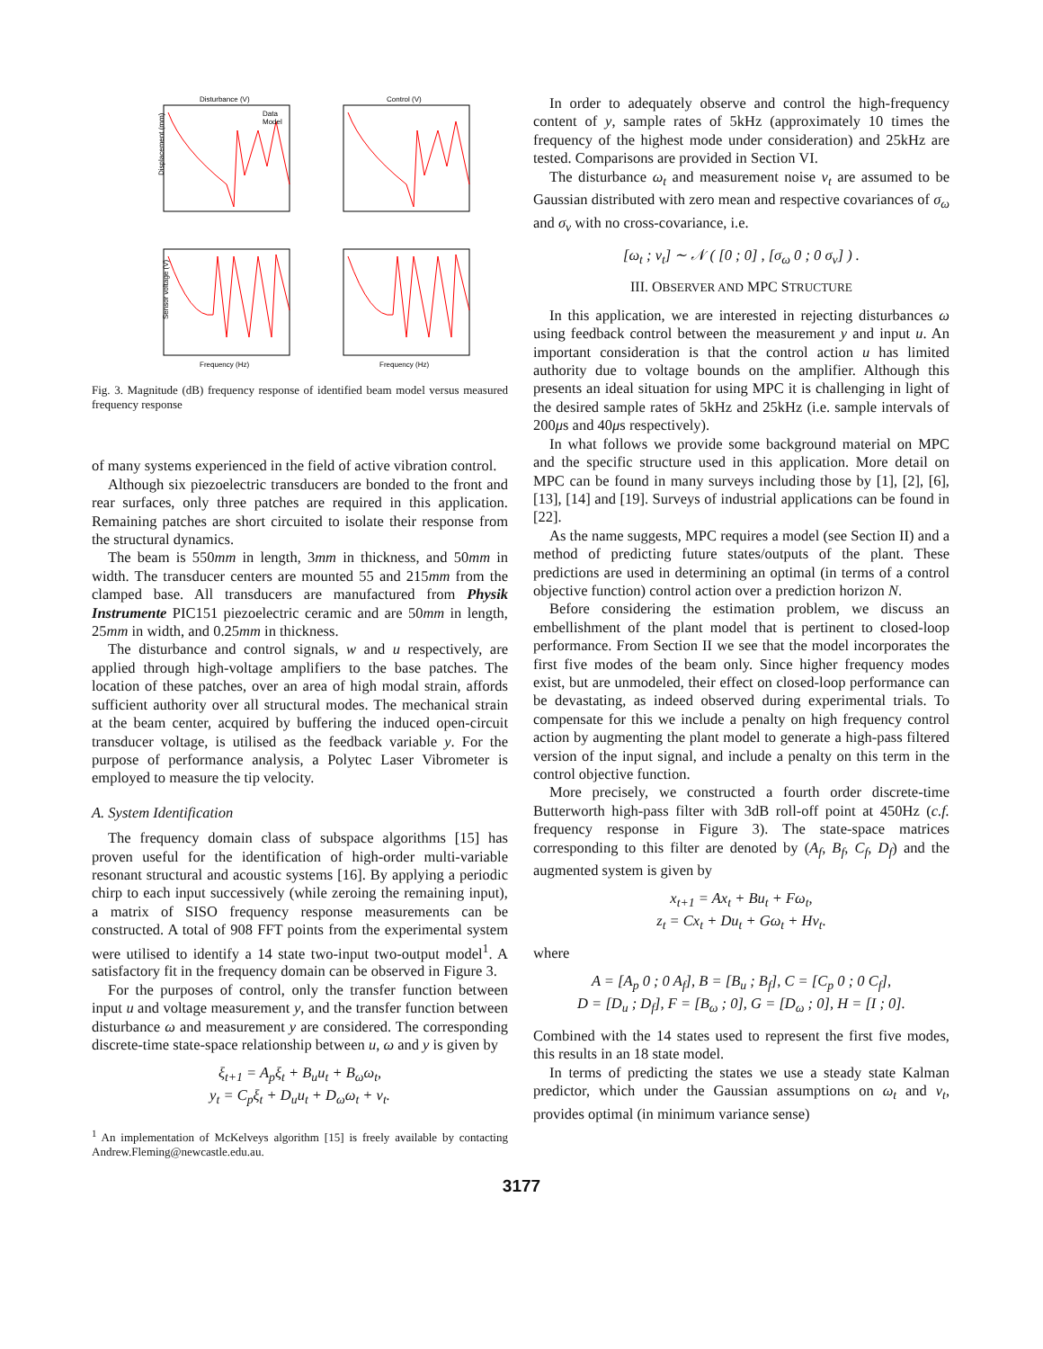Disturbance (V)
Control (V)
Data
Model
Displacement (mm)
Sensor voltage (V)
Frequency (Hz)
Frequency (Hz)
Fig. 3. Magnitude (dB) frequency response of identified beam model versus measured frequency response
of many systems experienced in the field of active vibration control.
Although six piezoelectric transducers are bonded to the front and rear surfaces, only three patches are required in this application. Remaining patches are short circuited to isolate their response from the structural dynamics.
The beam is 550mm in length, 3mm in thickness, and 50mm in width. The transducer centers are mounted 55 and 215mm from the clamped base. All transducers are manufactured from Physik Instrumente PIC151 piezoelectric ceramic and are 50mm in length, 25mm in width, and 0.25mm in thickness.
The disturbance and control signals, w and u respectively, are applied through high-voltage amplifiers to the base patches. The location of these patches, over an area of high modal strain, affords sufficient authority over all structural modes. The mechanical strain at the beam center, acquired by buffering the induced open-circuit transducer voltage, is utilised as the feedback variable y. For the purpose of performance analysis, a Polytec Laser Vibrometer is employed to measure the tip velocity.
A. System Identification
The frequency domain class of subspace algorithms [15] has proven useful for the identification of high-order multi-variable resonant structural and acoustic systems [16]. By applying a periodic chirp to each input successively (while zeroing the remaining input), a matrix of SISO frequency response measurements can be constructed. A total of 908 FFT points from the experimental system were utilised to identify a 14 state two-input two-output model<sup>1</sup>. A satisfactory fit in the frequency domain can be observed in Figure 3.
For the purposes of control, only the transfer function between input u and voltage measurement y, and the transfer function between disturbance ω and measurement y are considered. The corresponding discrete-time state-space relationship between u, ω and y is given by
ξ<sub>t+1</sub> = A<sub>p</sub>ξ<sub>t</sub> + B<sub>u</sub>u<sub>t</sub> + B<sub>ω</sub>ω<sub>t</sub>,
y<sub>t</sub> = C<sub>p</sub>ξ<sub>t</sub> + D<sub>u</sub>u<sub>t</sub> + D<sub>ω</sub>ω<sub>t</sub> + ν<sub>t</sub>.
<sup>1</sup> An implementation of McKelveys algorithm [15] is freely available by contacting Andrew.Fleming@newcastle.edu.au.
In order to adequately observe and control the high-frequency content of y, sample rates of 5kHz (approximately 10 times the frequency of the highest mode under consideration) and 25kHz are tested. Comparisons are provided in Section VI.
The disturbance ω<sub>t</sub> and measurement noise ν<sub>t</sub> are assumed to be Gaussian distributed with zero mean and respective covariances of σ<sub>ω</sub> and σ<sub>ν</sub> with no cross-covariance, i.e.
[ω<sub>t</sub> ; ν<sub>t</sub>] ∼ 𝒩 ( [0 ; 0] , [σ<sub>ω</sub> 0 ; 0 σ<sub>ν</sub>] ) .
III. OBSERVER AND MPC STRUCTURE
In this application, we are interested in rejecting disturbances ω using feedback control between the measurement y and input u. An important consideration is that the control action u has limited authority due to voltage bounds on the amplifier. Although this presents an ideal situation for using MPC it is challenging in light of the desired sample rates of 5kHz and 25kHz (i.e. sample intervals of 200μs and 40μs respectively).
In what follows we provide some background material on MPC and the specific structure used in this application. More detail on MPC can be found in many surveys including those by [1], [2], [6], [13], [14] and [19]. Surveys of industrial applications can be found in [22].
As the name suggests, MPC requires a model (see Section II) and a method of predicting future states/outputs of the plant. These predictions are used in determining an optimal (in terms of a control objective function) control action over a prediction horizon N.
Before considering the estimation problem, we discuss an embellishment of the plant model that is pertinent to closed-loop performance. From Section II we see that the model incorporates the first five modes of the beam only. Since higher frequency modes exist, but are unmodeled, their effect on closed-loop performance can be devastating, as indeed observed during experimental trials. To compensate for this we include a penalty on high frequency control action by augmenting the plant model to generate a high-pass filtered version of the input signal, and include a penalty on this term in the control objective function.
More precisely, we constructed a fourth order discrete-time Butterworth high-pass filter with 3dB roll-off point at 450Hz (c.f. frequency response in Figure 3). The state-space matrices corresponding to this filter are denoted by (A<sub>f</sub>, B<sub>f</sub>, C<sub>f</sub>, D<sub>f</sub>) and the augmented system is given by
x<sub>t+1</sub> = Ax<sub>t</sub> + Bu<sub>t</sub> + Fω<sub>t</sub>,
z<sub>t</sub> = Cx<sub>t</sub> + Du<sub>t</sub> + Gω<sub>t</sub> + Hν<sub>t</sub>.
where
A = [A<sub>p</sub> 0 ; 0 A<sub>f</sub>], B = [B<sub>u</sub> ; B<sub>f</sub>], C = [C<sub>p</sub> 0 ; 0 C<sub>f</sub>],
D = [D<sub>u</sub> ; D<sub>f</sub>], F = [B<sub>ω</sub> ; 0], G = [D<sub>ω</sub> ; 0], H = [I ; 0].
Combined with the 14 states used to represent the first five modes, this results in an 18 state model.
In terms of predicting the states we use a steady state Kalman predictor, which under the Gaussian assumptions on ω<sub>t</sub> and ν<sub>t</sub>, provides optimal (in minimum variance sense)
3177